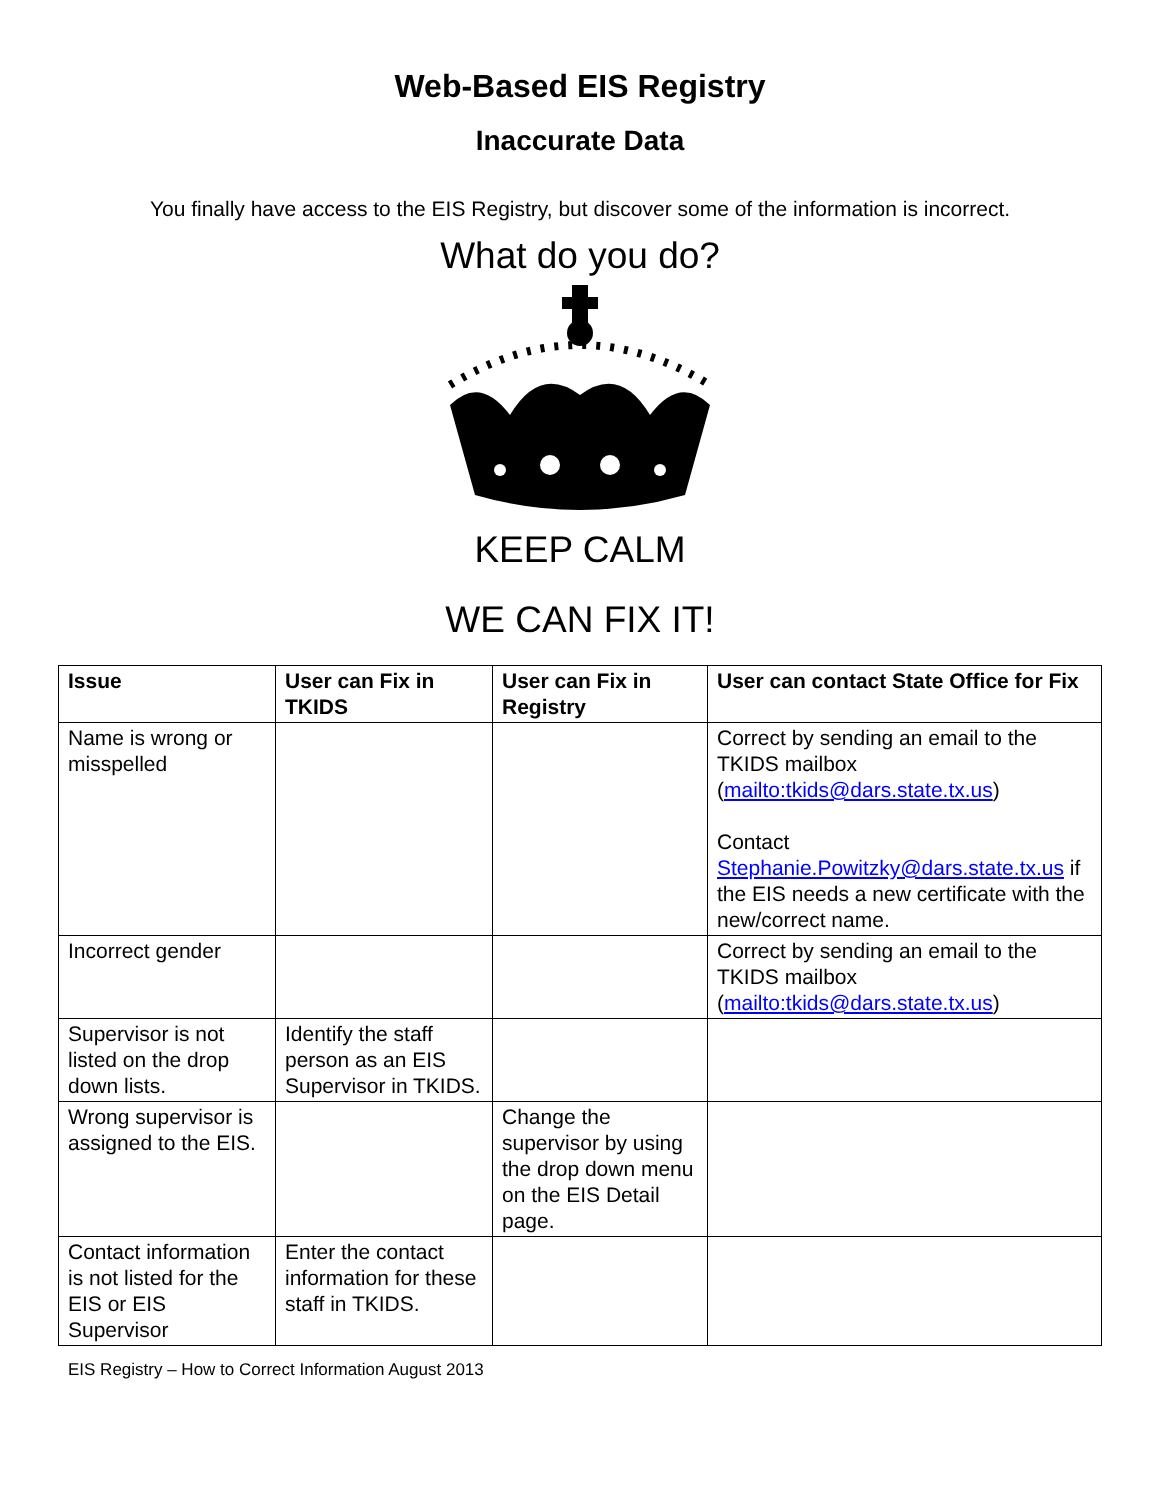Web-Based EIS Registry
Inaccurate Data
You finally have access to the EIS Registry, but discover some of the information is incorrect.
What do you do?
KEEP CALM
WE CAN FIX IT!
| Issue | User can Fix in TKIDS | User can Fix in Registry | User can contact State Office for Fix |
| --- | --- | --- | --- |
| Name is wrong or misspelled | | | Correct by sending an email to the TKIDS mailbox ( mailto:tkids@dars.state.tx.us ) Contact Stephanie.Powitzky@dars.state.tx.us if the EIS needs a new certificate with the new/correct name. |
| Incorrect gender | | | Correct by sending an email to the TKIDS mailbox ( mailto:tkids@dars.state.tx.us ) |
| Supervisor is not listed on the drop down lists. | Identify the staff person as an EIS Supervisor in TKIDS. | | |
| Wrong supervisor is assigned to the EIS. | | Change the supervisor by using the drop down menu on the EIS Detail page. | |
| Contact information is not listed for the EIS or EIS Supervisor | Enter the contact information for these staff in TKIDS. | | |
EIS Registry – How to Correct Information August 2013